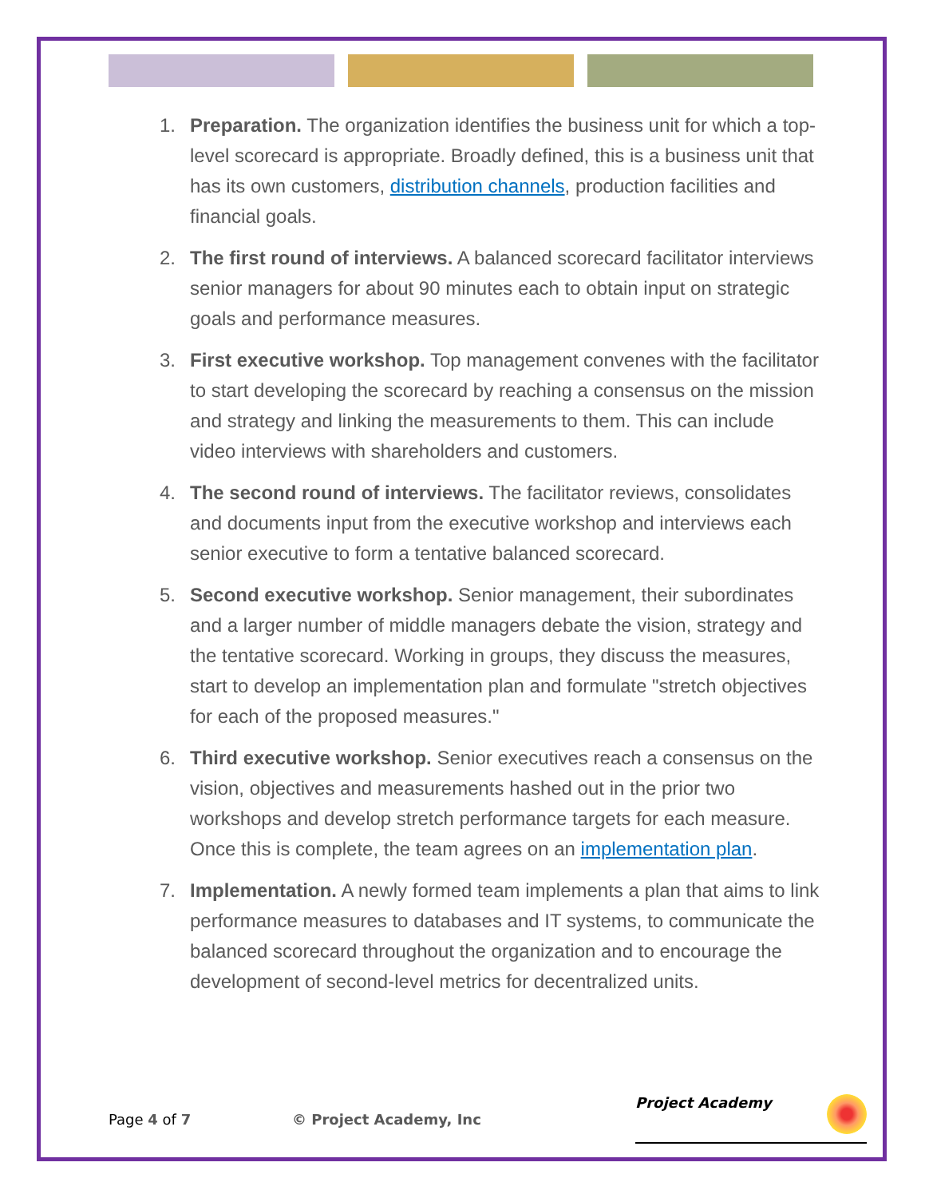1. Preparation. The organization identifies the business unit for which a top-level scorecard is appropriate. Broadly defined, this is a business unit that has its own customers, distribution channels, production facilities and financial goals.
2. The first round of interviews. A balanced scorecard facilitator interviews senior managers for about 90 minutes each to obtain input on strategic goals and performance measures.
3. First executive workshop. Top management convenes with the facilitator to start developing the scorecard by reaching a consensus on the mission and strategy and linking the measurements to them. This can include video interviews with shareholders and customers.
4. The second round of interviews. The facilitator reviews, consolidates and documents input from the executive workshop and interviews each senior executive to form a tentative balanced scorecard.
5. Second executive workshop. Senior management, their subordinates and a larger number of middle managers debate the vision, strategy and the tentative scorecard. Working in groups, they discuss the measures, start to develop an implementation plan and formulate "stretch objectives for each of the proposed measures."
6. Third executive workshop. Senior executives reach a consensus on the vision, objectives and measurements hashed out in the prior two workshops and develop stretch performance targets for each measure. Once this is complete, the team agrees on an implementation plan.
7. Implementation. A newly formed team implements a plan that aims to link performance measures to databases and IT systems, to communicate the balanced scorecard throughout the organization and to encourage the development of second-level metrics for decentralized units.
Page 4 of 7 © Project Academy, Inc
Project Academy